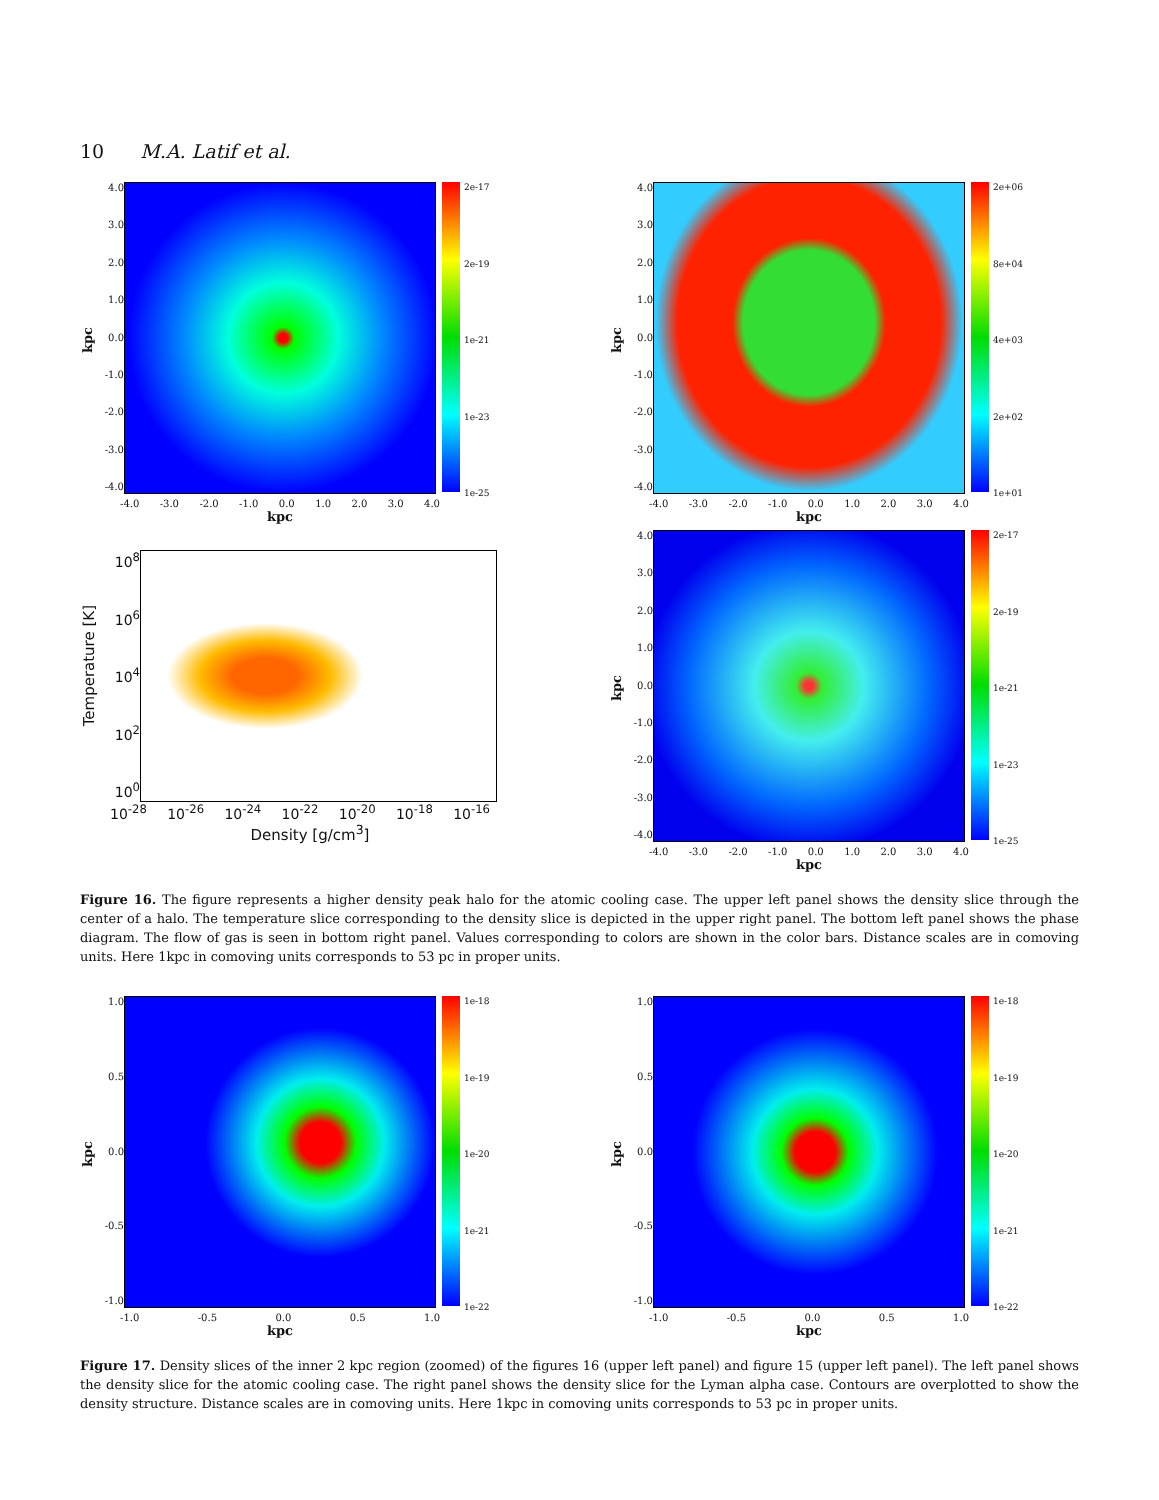10 M.A. Latif et al.
kpc
4.0
3.0
2.0
1.0
0.0
-1.0
-2.0
-3.0
-4.0
2e-17
2e-19
1e-21
1e-23
1e-25
-4.0 -3.0 -2.0 -1.0 0.0 1.0 2.0 3.0 4.0
kpc
kpc
4.0
3.0
2.0
1.0
0.0
-1.0
-2.0
-3.0
-4.0
2e+06
8e+04
4e+03
2e+02
1e+01
-4.0 -3.0 -2.0 -1.0 0.0 1.0 2.0 3.0 4.0
kpc
Temperature [K]
10<sup>8</sup>
10<sup>6</sup>
10<sup>4</sup>
10<sup>2</sup>
10<sup>0</sup>
10<sup>-28</sup> 10<sup>-26</sup> 10<sup>-24</sup> 10<sup>-22</sup> 10<sup>-20</sup> 10<sup>-18</sup> 10<sup>-16</sup>
Density [g/cm<sup>3</sup>]
kpc
4.0
3.0
2.0
1.0
0.0
-1.0
-2.0
-3.0
-4.0
2e-17
2e-19
1e-21
1e-23
1e-25
-4.0 -3.0 -2.0 -1.0 0.0 1.0 2.0 3.0 4.0
kpc
Figure 16. The figure represents a higher density peak halo for the atomic cooling case. The upper left panel shows the density slice through the center of a halo. The temperature slice corresponding to the density slice is depicted in the upper right panel. The bottom left panel shows the phase diagram. The flow of gas is seen in bottom right panel. Values corresponding to colors are shown in the color bars. Distance scales are in comoving units. Here 1kpc in comoving units corresponds to 53 pc in proper units.
kpc
1.0
0.5
0.0
-0.5
-1.0
1e-18
1e-19
1e-20
1e-21
1e-22
-1.0 -0.5 0.0 0.5 1.0
kpc
kpc
1.0
0.5
0.0
-0.5
-1.0
1e-18
1e-19
1e-20
1e-21
1e-22
-1.0 -0.5 0.0 0.5 1.0
kpc
Figure 17. Density slices of the inner 2 kpc region (zoomed) of the figures 16 (upper left panel) and figure 15 (upper left panel). The left panel shows the density slice for the atomic cooling case. The right panel shows the density slice for the Lyman alpha case. Contours are overplotted to show the density structure. Distance scales are in comoving units. Here 1kpc in comoving units corresponds to 53 pc in proper units.